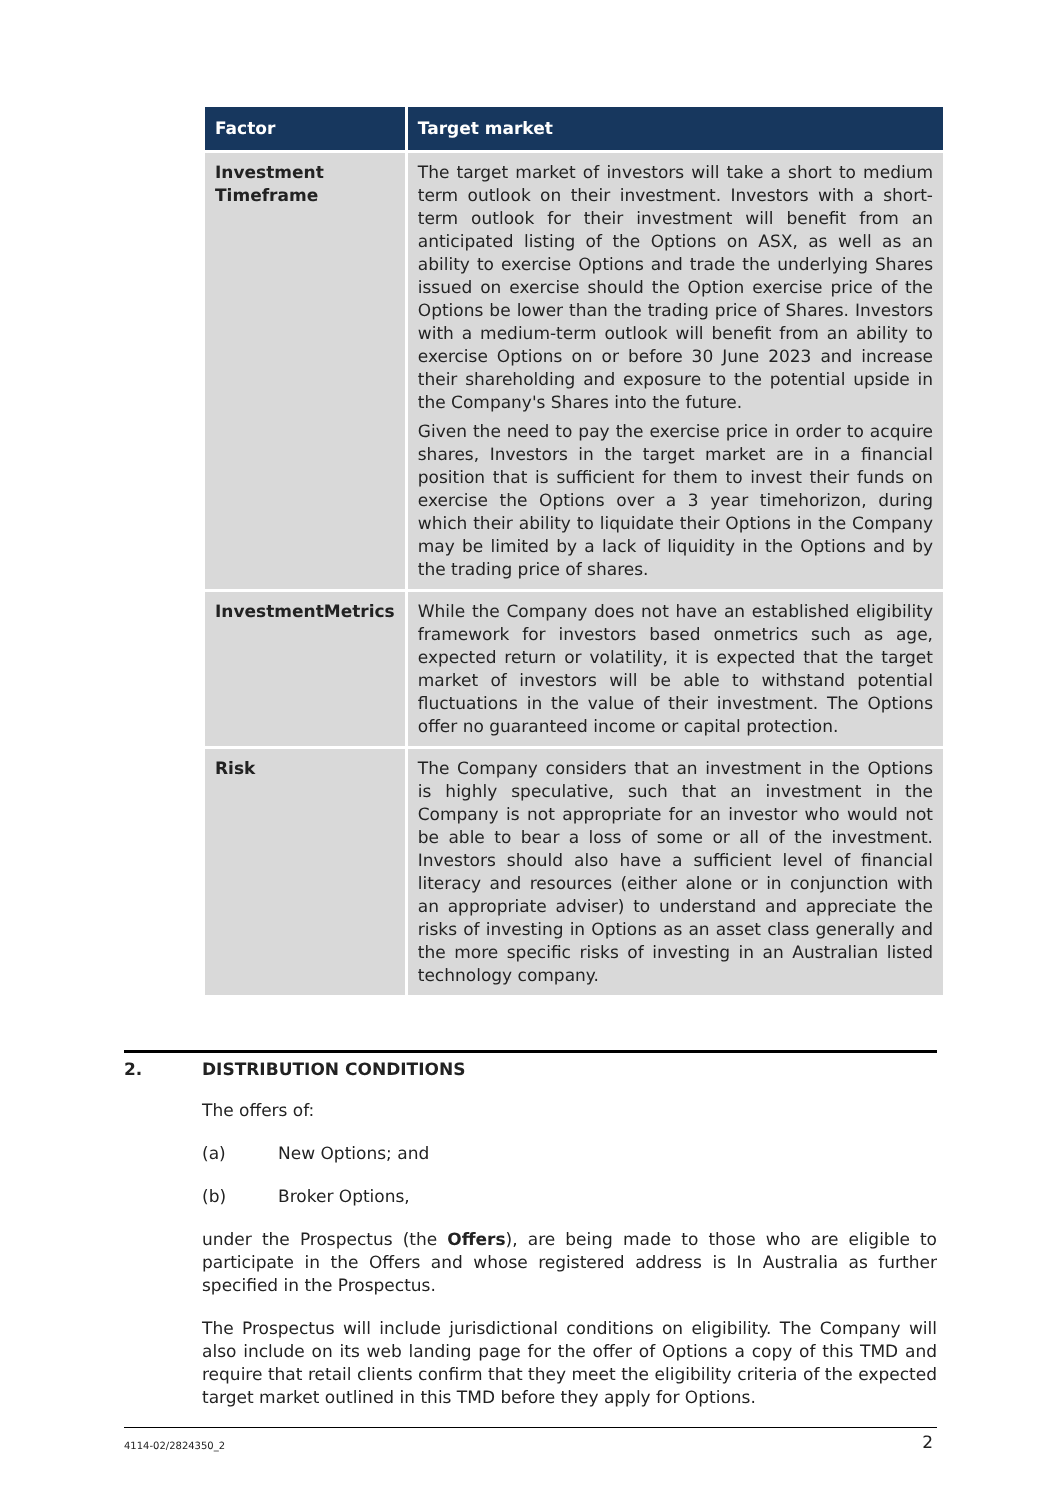| Factor | Target market |
| --- | --- |
| Investment Timeframe | The target market of investors will take a short to medium term outlook on their investment. Investors with a short-term outlook for their investment will benefit from an anticipated listing of the Options on ASX, as well as an ability to exercise Options and trade the underlying Shares issued on exercise should the Option exercise price of the Options be lower than the trading price of Shares. Investors with a medium-term outlook will benefit from an ability to exercise Options on or before 30 June 2023 and increase their shareholding and exposure to the potential upside in the Company's Shares into the future. Given the need to pay the exercise price in order to acquire shares, Investors in the target market are in a financial position that is sufficient for them to invest their funds on exercise the Options over a 3 year timehorizon, during which their ability to liquidate their Options in the Company may be limited by a lack of liquidity in the Options and by the trading price of shares. |
| InvestmentMetrics | While the Company does not have an established eligibility framework for investors based onmetrics such as age, expected return or volatility, it is expected that the target market of investors will be able to withstand potential fluctuations in the value of their investment. The Options offer no guaranteed income or capital protection. |
| Risk | The Company considers that an investment in the Options is highly speculative, such that an investment in the Company is not appropriate for an investor who would not be able to bear a loss of some or all of the investment. Investors should also have a sufficient level of financial literacy and resources (either alone or in conjunction with an appropriate adviser) to understand and appreciate the risks of investing in Options as an asset class generally and the more specific risks of investing in an Australian listed technology company. |
2. DISTRIBUTION CONDITIONS
The offers of:
(a) New Options; and
(b) Broker Options,
under the Prospectus (the Offers), are being made to those who are eligible to participate in the Offers and whose registered address is In Australia as further specified in the Prospectus.
The Prospectus will include jurisdictional conditions on eligibility. The Company will also include on its web landing page for the offer of Options a copy of this TMD and require that retail clients confirm that they meet the eligibility criteria of the expected target market outlined in this TMD before they apply for Options.
4114-02/2824350_2 2